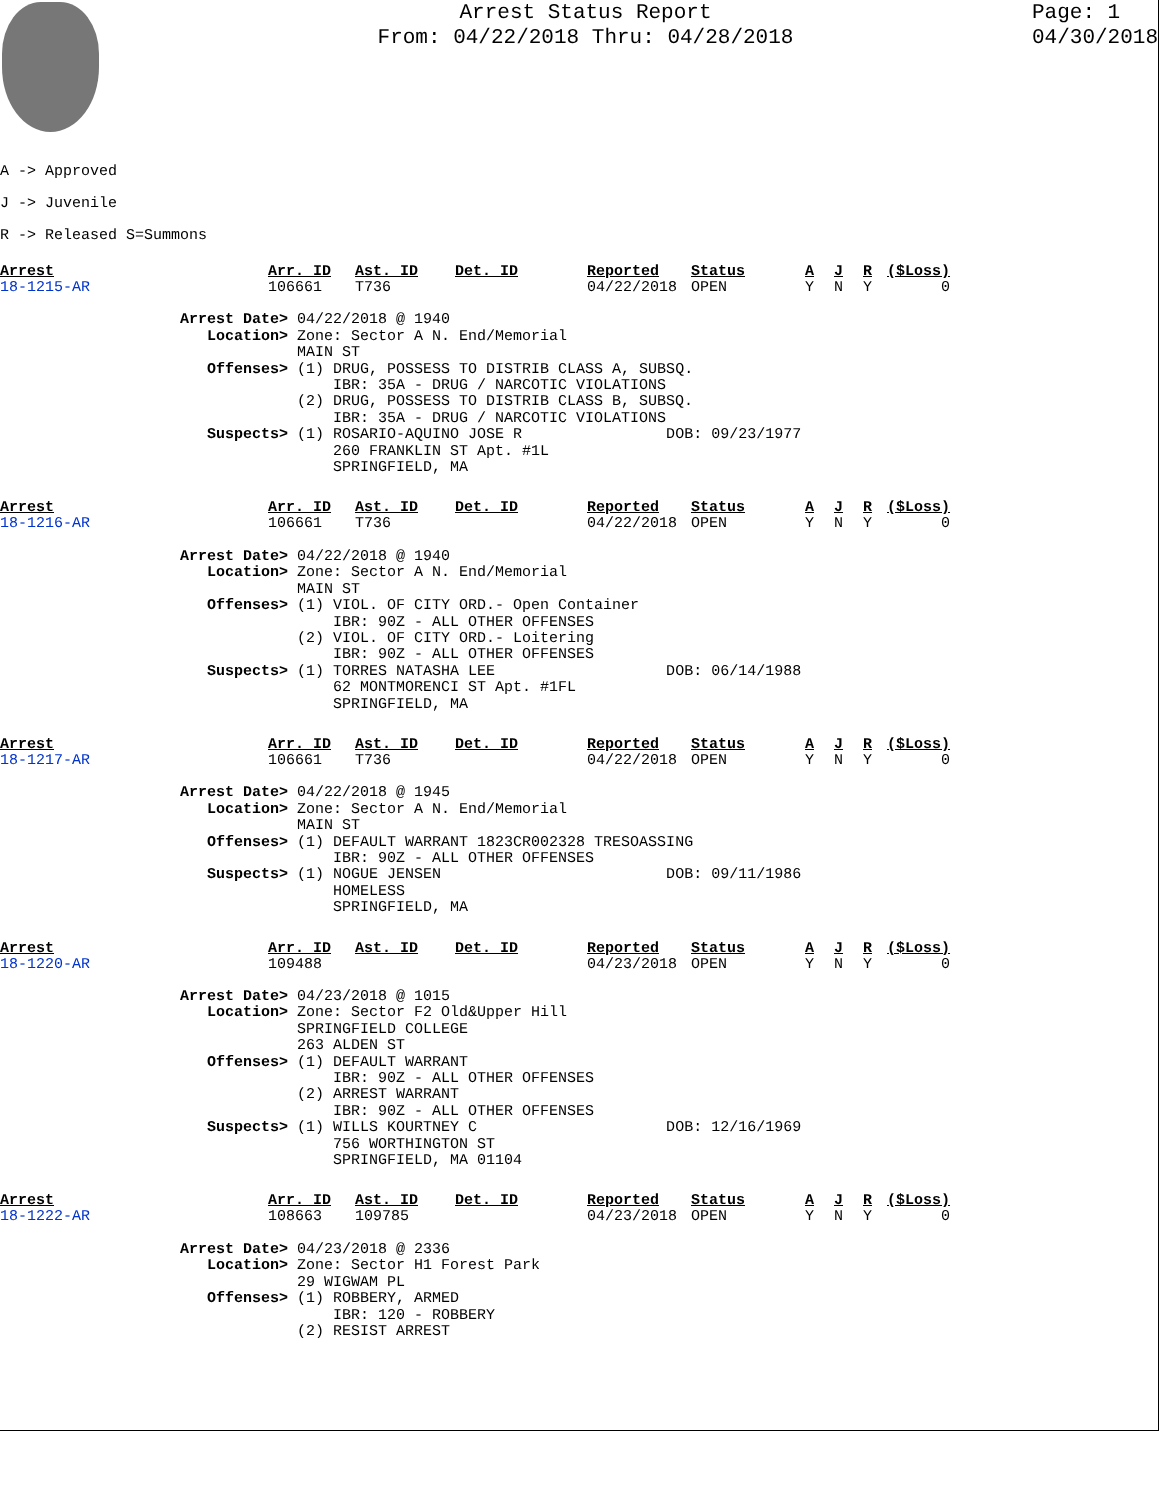Arrest Status Report
From: 04/22/2018 Thru: 04/28/2018
Page: 1
04/30/2018
A -> Approved
J -> Juvenile
R -> Released S=Summons
| Arrest | Arr. ID | Ast. ID | Det. ID | Reported | Status | A | J | R | ($Loss) |
| 18-1215-AR | 106661 | T736 | | 04/22/2018 | OPEN | Y | N | Y | 0 |
                    Arrest Date> 04/22/2018 @ 1940
                       Location> Zone: Sector A N. End/Memorial
                                 MAIN ST
                       Offenses> (1) DRUG, POSSESS TO DISTRIB CLASS A, SUBSQ.
                                     IBR: 35A - DRUG / NARCOTIC VIOLATIONS
                                 (2) DRUG, POSSESS TO DISTRIB CLASS B, SUBSQ.
                                     IBR: 35A - DRUG / NARCOTIC VIOLATIONS
                       Suspects> (1) ROSARIO-AQUINO JOSE R                DOB: 09/23/1977
                                     260 FRANKLIN ST Apt. #1L
                                     SPRINGFIELD, MA
| Arrest | Arr. ID | Ast. ID | Det. ID | Reported | Status | A | J | R | ($Loss) |
| 18-1216-AR | 106661 | T736 | | 04/22/2018 | OPEN | Y | N | Y | 0 |
                    Arrest Date> 04/22/2018 @ 1940
                       Location> Zone: Sector A N. End/Memorial
                                 MAIN ST
                       Offenses> (1) VIOL. OF CITY ORD.- Open Container
                                     IBR: 90Z - ALL OTHER OFFENSES
                                 (2) VIOL. OF CITY ORD.- Loitering
                                     IBR: 90Z - ALL OTHER OFFENSES
                       Suspects> (1) TORRES NATASHA LEE                   DOB: 06/14/1988
                                     62 MONTMORENCI ST Apt. #1FL
                                     SPRINGFIELD, MA
| Arrest | Arr. ID | Ast. ID | Det. ID | Reported | Status | A | J | R | ($Loss) |
| 18-1217-AR | 106661 | T736 | | 04/22/2018 | OPEN | Y | N | Y | 0 |
                    Arrest Date> 04/22/2018 @ 1945
                       Location> Zone: Sector A N. End/Memorial
                                 MAIN ST
                       Offenses> (1) DEFAULT WARRANT 1823CR002328 TRESOASSING
                                     IBR: 90Z - ALL OTHER OFFENSES
                       Suspects> (1) NOGUE JENSEN                         DOB: 09/11/1986
                                     HOMELESS
                                     SPRINGFIELD, MA
| Arrest | Arr. ID | Ast. ID | Det. ID | Reported | Status | A | J | R | ($Loss) |
| 18-1220-AR | 109488 | | | 04/23/2018 | OPEN | Y | N | Y | 0 |
                    Arrest Date> 04/23/2018 @ 1015
                       Location> Zone: Sector F2 Old&Upper Hill
                                 SPRINGFIELD COLLEGE
                                 263 ALDEN ST
                       Offenses> (1) DEFAULT WARRANT
                                     IBR: 90Z - ALL OTHER OFFENSES
                                 (2) ARREST WARRANT
                                     IBR: 90Z - ALL OTHER OFFENSES
                       Suspects> (1) WILLS KOURTNEY C                     DOB: 12/16/1969
                                     756 WORTHINGTON ST
                                     SPRINGFIELD, MA 01104
| Arrest | Arr. ID | Ast. ID | Det. ID | Reported | Status | A | J | R | ($Loss) |
| 18-1222-AR | 108663 | 109785 | | 04/23/2018 | OPEN | Y | N | Y | 0 |
                    Arrest Date> 04/23/2018 @ 2336
                       Location> Zone: Sector H1 Forest Park
                                 29 WIGWAM PL
                       Offenses> (1) ROBBERY, ARMED
                                     IBR: 120 - ROBBERY
                                 (2) RESIST ARREST